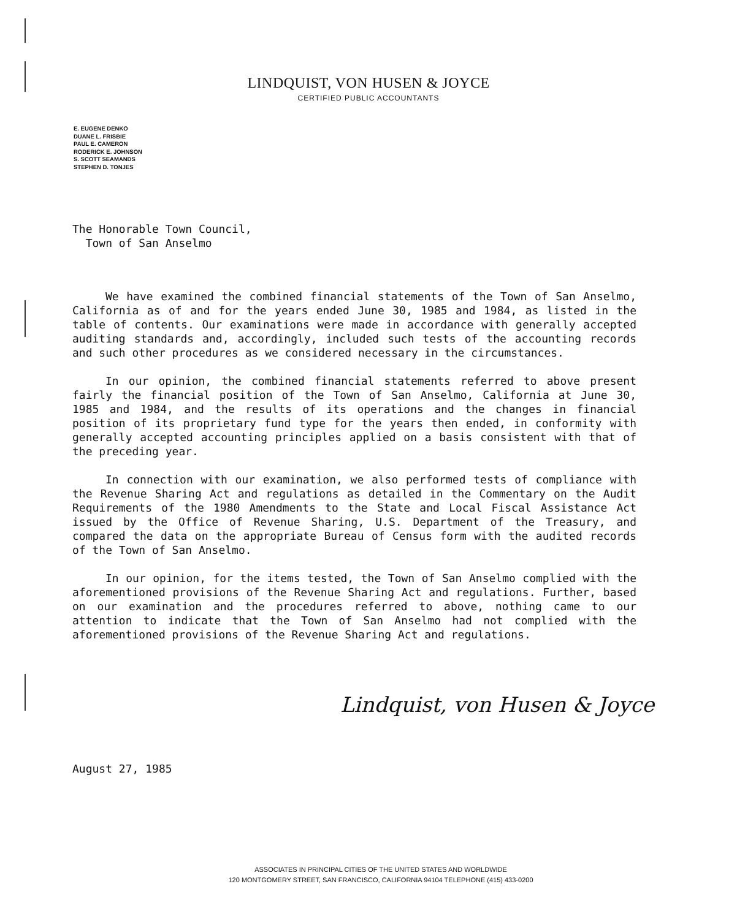LINDQUIST, VON HUSEN & JOYCE
CERTIFIED PUBLIC ACCOUNTANTS
E. EUGENE DENKO
DUANE L. FRISBIE
PAUL E. CAMERON
RODERICK E. JOHNSON
S. SCOTT SEAMANDS
STEPHEN D. TONJES
The Honorable Town Council,
Town of San Anselmo
We have examined the combined financial statements of the Town of San Anselmo, California as of and for the years ended June 30, 1985 and 1984, as listed in the table of contents. Our examinations were made in accordance with generally accepted auditing standards and, accordingly, included such tests of the accounting records and such other procedures as we considered necessary in the circumstances.
In our opinion, the combined financial statements referred to above present fairly the financial position of the Town of San Anselmo, California at June 30, 1985 and 1984, and the results of its operations and the changes in financial position of its proprietary fund type for the years then ended, in conformity with generally accepted accounting principles applied on a basis consistent with that of the preceding year.
In connection with our examination, we also performed tests of compliance with the Revenue Sharing Act and regulations as detailed in the Commentary on the Audit Requirements of the 1980 Amendments to the State and Local Fiscal Assistance Act issued by the Office of Revenue Sharing, U.S. Department of the Treasury, and compared the data on the appropriate Bureau of Census form with the audited records of the Town of San Anselmo.
In our opinion, for the items tested, the Town of San Anselmo complied with the aforementioned provisions of the Revenue Sharing Act and regulations. Further, based on our examination and the procedures referred to above, nothing came to our attention to indicate that the Town of San Anselmo had not complied with the aforementioned provisions of the Revenue Sharing Act and regulations.
Lindquist, von Husen & Joyce
August 27, 1985
ASSOCIATES IN PRINCIPAL CITIES OF THE UNITED STATES AND WORLDWIDE
120 MONTGOMERY STREET, SAN FRANCISCO, CALIFORNIA 94104 TELEPHONE (415) 433-0200